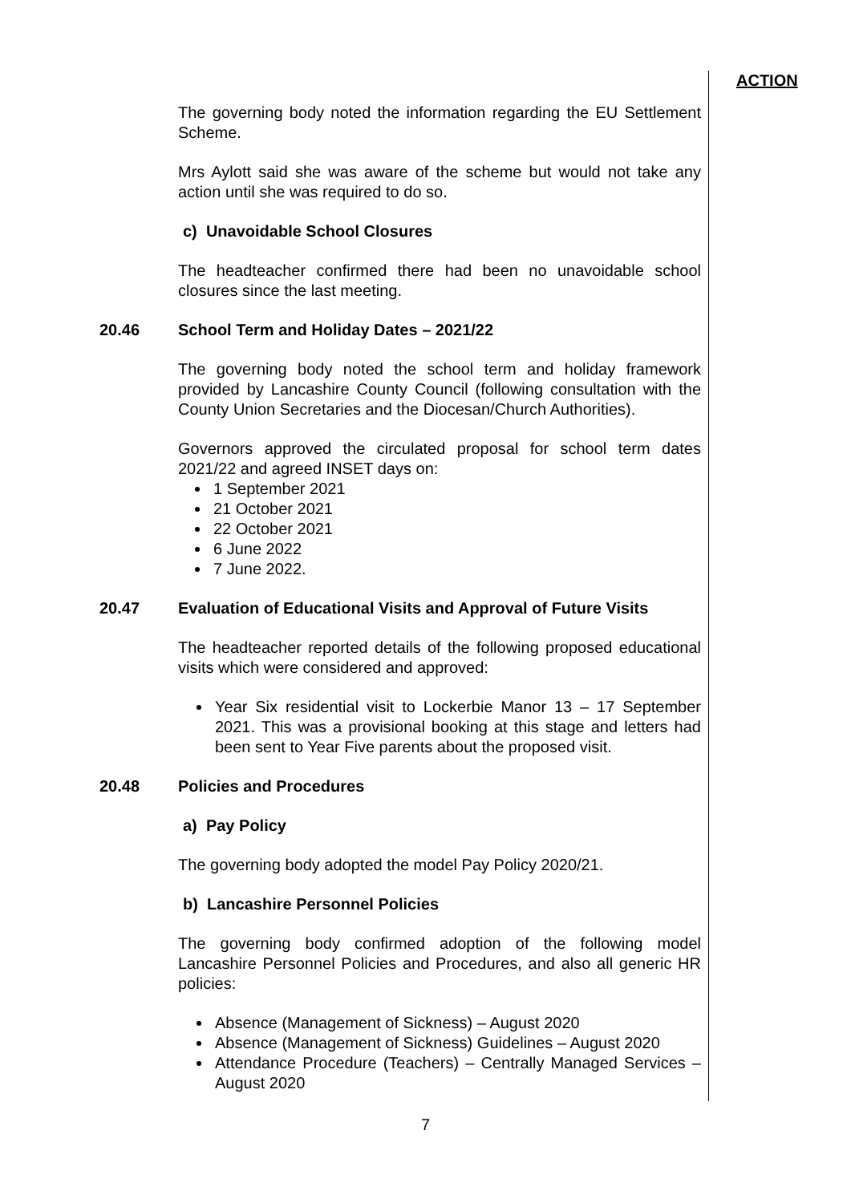ACTION
The governing body noted the information regarding the EU Settlement Scheme.
Mrs Aylott said she was aware of the scheme but would not take any action until she was required to do so.
c) Unavoidable School Closures
The headteacher confirmed there had been no unavoidable school closures since the last meeting.
20.46 School Term and Holiday Dates – 2021/22
The governing body noted the school term and holiday framework provided by Lancashire County Council (following consultation with the County Union Secretaries and the Diocesan/Church Authorities).
Governors approved the circulated proposal for school term dates 2021/22 and agreed INSET days on:
1 September 2021
21 October 2021
22 October 2021
6 June 2022
7 June 2022.
20.47 Evaluation of Educational Visits and Approval of Future Visits
The headteacher reported details of the following proposed educational visits which were considered and approved:
Year Six residential visit to Lockerbie Manor 13 – 17 September 2021. This was a provisional booking at this stage and letters had been sent to Year Five parents about the proposed visit.
20.48 Policies and Procedures
a) Pay Policy
The governing body adopted the model Pay Policy 2020/21.
b) Lancashire Personnel Policies
The governing body confirmed adoption of the following model Lancashire Personnel Policies and Procedures, and also all generic HR policies:
Absence (Management of Sickness) – August 2020
Absence (Management of Sickness) Guidelines – August 2020
Attendance Procedure (Teachers) – Centrally Managed Services – August 2020
7